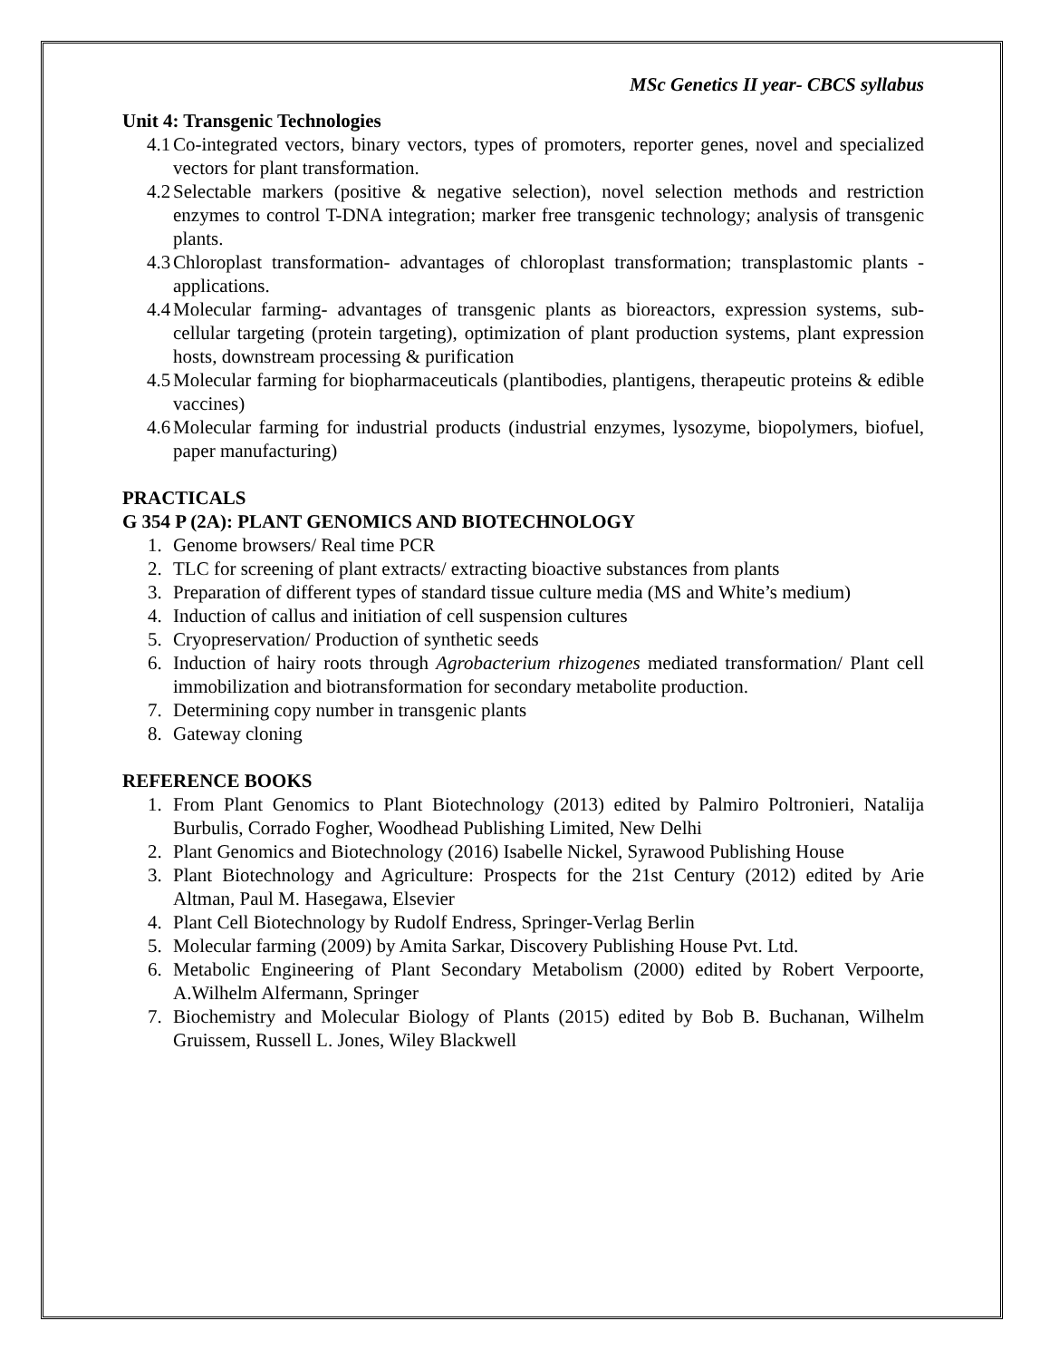MSc Genetics II year- CBCS syllabus
Unit 4: Transgenic Technologies
4.1 Co-integrated vectors, binary vectors, types of promoters, reporter genes, novel and specialized vectors for plant transformation.
4.2 Selectable markers (positive & negative selection), novel selection methods and restriction enzymes to control T-DNA integration; marker free transgenic technology; analysis of transgenic plants.
4.3 Chloroplast transformation- advantages of chloroplast transformation; transplastomic plants - applications.
4.4 Molecular farming- advantages of transgenic plants as bioreactors, expression systems, sub-cellular targeting (protein targeting), optimization of plant production systems, plant expression hosts, downstream processing & purification
4.5 Molecular farming for biopharmaceuticals (plantibodies, plantigens, therapeutic proteins & edible vaccines)
4.6 Molecular farming for industrial products (industrial enzymes, lysozyme, biopolymers, biofuel, paper manufacturing)
PRACTICALS
G 354 P (2A): PLANT GENOMICS AND BIOTECHNOLOGY
1. Genome browsers/ Real time PCR
2. TLC for screening of plant extracts/ extracting bioactive substances from plants
3. Preparation of different types of standard tissue culture media (MS and White’s medium)
4. Induction of callus and initiation of cell suspension cultures
5. Cryopreservation/ Production of synthetic seeds
6. Induction of hairy roots through Agrobacterium rhizogenes mediated transformation/ Plant cell immobilization and biotransformation for secondary metabolite production.
7. Determining copy number in transgenic plants
8. Gateway cloning
REFERENCE BOOKS
1. From Plant Genomics to Plant Biotechnology (2013) edited by Palmiro Poltronieri, Natalija Burbulis, Corrado Fogher, Woodhead Publishing Limited, New Delhi
2. Plant Genomics and Biotechnology (2016) Isabelle Nickel, Syrawood Publishing House
3. Plant Biotechnology and Agriculture: Prospects for the 21st Century (2012) edited by Arie Altman, Paul M. Hasegawa, Elsevier
4. Plant Cell Biotechnology by Rudolf Endress, Springer-Verlag Berlin
5. Molecular farming (2009) by Amita Sarkar, Discovery Publishing House Pvt. Ltd.
6. Metabolic Engineering of Plant Secondary Metabolism (2000) edited by Robert Verpoorte, A.Wilhelm Alfermann, Springer
7. Biochemistry and Molecular Biology of Plants (2015) edited by Bob B. Buchanan, Wilhelm Gruissem, Russell L. Jones, Wiley Blackwell